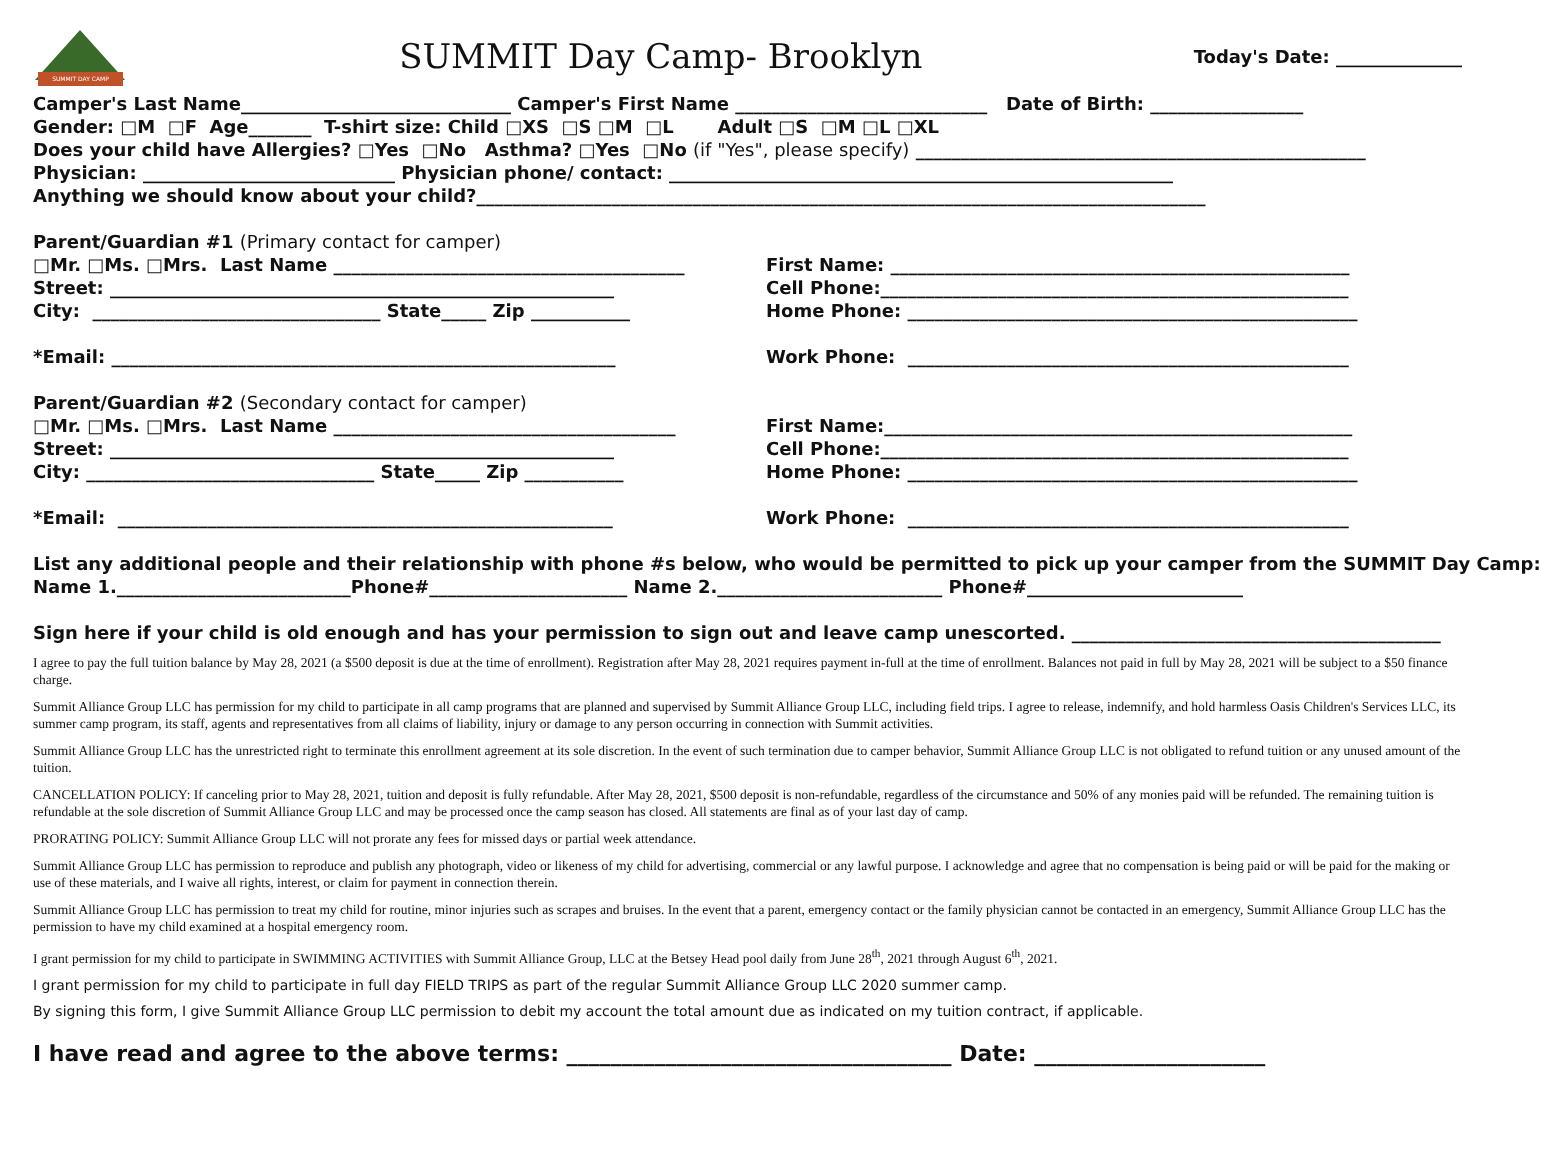SUMMIT DAY CAMP
SUMMIT Day Camp- Brooklyn
Today's Date: ______________
Camper's Last Name______________________________ Camper's First Name ____________________________ Date of Birth: _________________ Gender: □M □F Age_______ T-shirt size: Child □XS □S □M □L Adult □S □M □L □XL Does your child have Allergies? □Yes □No Asthma? □Yes □No (if "Yes", please specify) __________________________________________________ Physician: ____________________________ Physician phone/ contact: ________________________________________________________ Anything we should know about your child?_________________________________________________________________________________
Parent/Guardian #1 (Primary contact for camper)
□Mr. □Ms. □Mrs. Last Name _______________________________________ Street: ________________________________________________________ City: ________________________________ State_____ Zip ___________ *Email: ________________________________________________________
First Name: ___________________________________________________ Cell Phone:____________________________________________________ Home Phone: __________________________________________________ Work Phone: _________________________________________________
Parent/Guardian #2 (Secondary contact for camper)
□Mr. □Ms. □Mrs. Last Name ______________________________________ Street: ________________________________________________________ City: ________________________________ State_____ Zip ___________ *Email: _______________________________________________________
First Name:____________________________________________________ Cell Phone:____________________________________________________ Home Phone: __________________________________________________ Work Phone: _________________________________________________
List any additional people and their relationship with phone #s below, who would be permitted to pick up your camper from the SUMMIT Day Camp: Name 1.__________________________Phone#______________________ Name 2._________________________ Phone#________________________
Sign here if your child is old enough and has your permission to sign out and leave camp unescorted. _________________________________________
I agree to pay the full tuition balance by May 28, 2021 (a $500 deposit is due at the time of enrollment). Registration after May 28, 2021 requires payment in-full at the time of enrollment. Balances not paid in full by May 28, 2021 will be subject to a $50 finance charge.
Summit Alliance Group LLC has permission for my child to participate in all camp programs that are planned and supervised by Summit Alliance Group LLC, including field trips. I agree to release, indemnify, and hold harmless Oasis Children's Services LLC, its summer camp program, its staff, agents and representatives from all claims of liability, injury or damage to any person occurring in connection with Summit activities.
Summit Alliance Group LLC has the unrestricted right to terminate this enrollment agreement at its sole discretion. In the event of such termination due to camper behavior, Summit Alliance Group LLC is not obligated to refund tuition or any unused amount of the tuition.
CANCELLATION POLICY: If canceling prior to May 28, 2021, tuition and deposit is fully refundable. After May 28, 2021, $500 deposit is non-refundable, regardless of the circumstance and 50% of any monies paid will be refunded. The remaining tuition is refundable at the sole discretion of Summit Alliance Group LLC and may be processed once the camp season has closed. All statements are final as of your last day of camp.
PRORATING POLICY: Summit Alliance Group LLC will not prorate any fees for missed days or partial week attendance.
Summit Alliance Group LLC has permission to reproduce and publish any photograph, video or likeness of my child for advertising, commercial or any lawful purpose. I acknowledge and agree that no compensation is being paid or will be paid for the making or use of these materials, and I waive all rights, interest, or claim for payment in connection therein.
Summit Alliance Group LLC has permission to treat my child for routine, minor injuries such as scrapes and bruises. In the event that a parent, emergency contact or the family physician cannot be contacted in an emergency, Summit Alliance Group LLC has the permission to have my child examined at a hospital emergency room.
I grant permission for my child to participate in SWIMMING ACTIVITIES with Summit Alliance Group, LLC at the Betsey Head pool daily from June 28<sup>th</sup>, 2021 through August 6<sup>th</sup>, 2021.
I grant permission for my child to participate in full day FIELD TRIPS as part of the regular Summit Alliance Group LLC 2020 summer camp.
By signing this form, I give Summit Alliance Group LLC permission to debit my account the total amount due as indicated on my tuition contract, if applicable.
I have read and agree to the above terms: ___________________________________ Date: _____________________